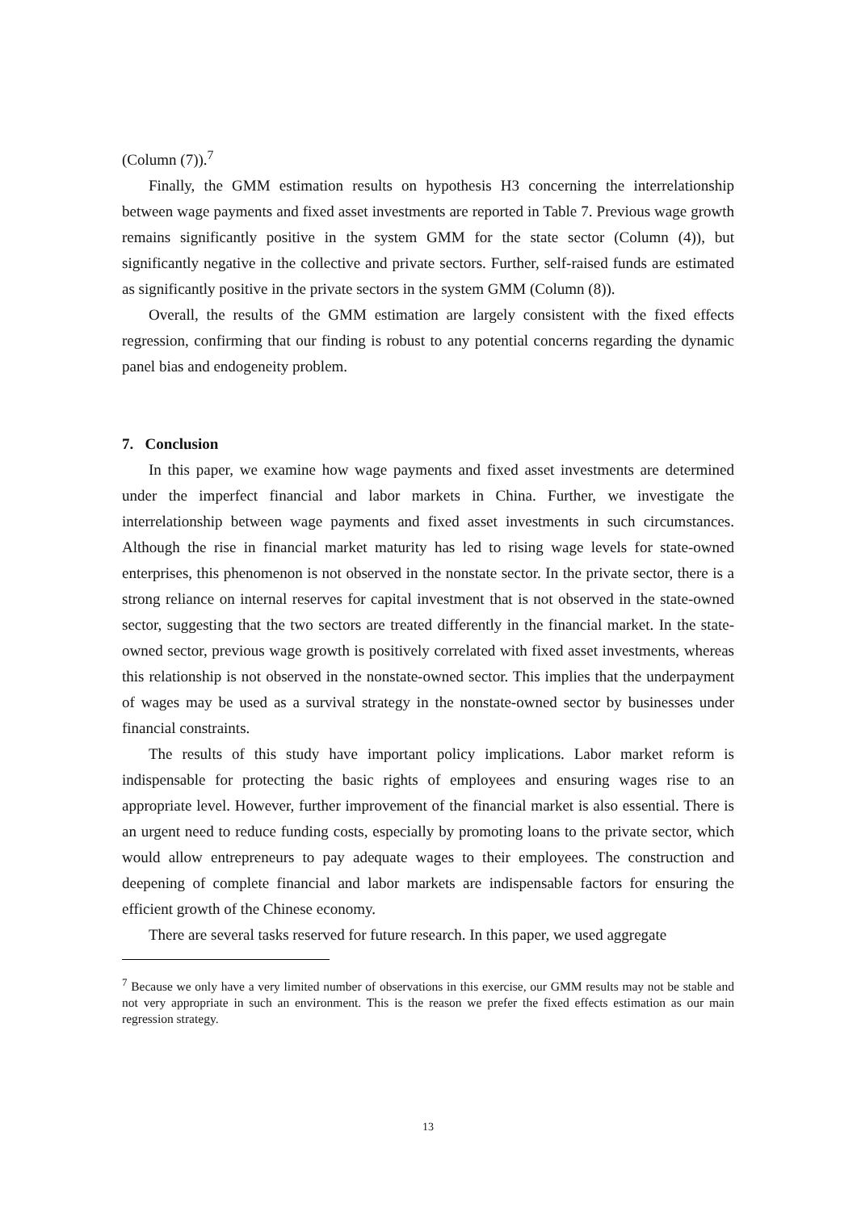(Column (7)).<sup>7</sup>
Finally, the GMM estimation results on hypothesis H3 concerning the interrelationship between wage payments and fixed asset investments are reported in Table 7. Previous wage growth remains significantly positive in the system GMM for the state sector (Column (4)), but significantly negative in the collective and private sectors. Further, self-raised funds are estimated as significantly positive in the private sectors in the system GMM (Column (8)).
Overall, the results of the GMM estimation are largely consistent with the fixed effects regression, confirming that our finding is robust to any potential concerns regarding the dynamic panel bias and endogeneity problem.
7. Conclusion
In this paper, we examine how wage payments and fixed asset investments are determined under the imperfect financial and labor markets in China. Further, we investigate the interrelationship between wage payments and fixed asset investments in such circumstances. Although the rise in financial market maturity has led to rising wage levels for state-owned enterprises, this phenomenon is not observed in the nonstate sector. In the private sector, there is a strong reliance on internal reserves for capital investment that is not observed in the state-owned sector, suggesting that the two sectors are treated differently in the financial market. In the state-owned sector, previous wage growth is positively correlated with fixed asset investments, whereas this relationship is not observed in the nonstate-owned sector. This implies that the underpayment of wages may be used as a survival strategy in the nonstate-owned sector by businesses under financial constraints.
The results of this study have important policy implications. Labor market reform is indispensable for protecting the basic rights of employees and ensuring wages rise to an appropriate level. However, further improvement of the financial market is also essential. There is an urgent need to reduce funding costs, especially by promoting loans to the private sector, which would allow entrepreneurs to pay adequate wages to their employees. The construction and deepening of complete financial and labor markets are indispensable factors for ensuring the efficient growth of the Chinese economy.
There are several tasks reserved for future research. In this paper, we used aggregate
<sup>7</sup> Because we only have a very limited number of observations in this exercise, our GMM results may not be stable and not very appropriate in such an environment. This is the reason we prefer the fixed effects estimation as our main regression strategy.
13